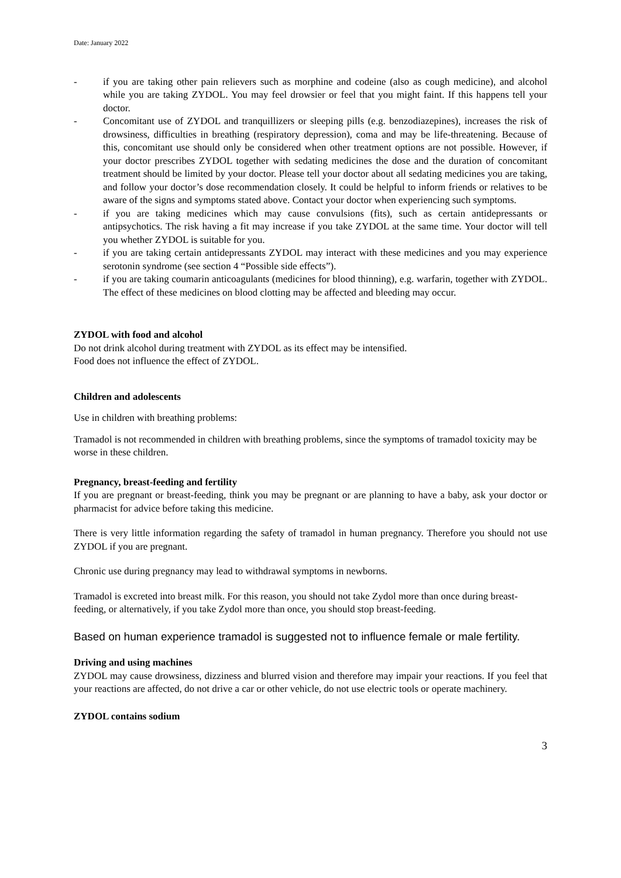Date: January 2022
- if you are taking other pain relievers such as morphine and codeine (also as cough medicine), and alcohol while you are taking ZYDOL. You may feel drowsier or feel that you might faint. If this happens tell your doctor.
- Concomitant use of ZYDOL and tranquillizers or sleeping pills (e.g. benzodiazepines), increases the risk of drowsiness, difficulties in breathing (respiratory depression), coma and may be life-threatening. Because of this, concomitant use should only be considered when other treatment options are not possible. However, if your doctor prescribes ZYDOL together with sedating medicines the dose and the duration of concomitant treatment should be limited by your doctor. Please tell your doctor about all sedating medicines you are taking, and follow your doctor’s dose recommendation closely. It could be helpful to inform friends or relatives to be aware of the signs and symptoms stated above. Contact your doctor when experiencing such symptoms.
- if you are taking medicines which may cause convulsions (fits), such as certain antidepressants or antipsychotics. The risk having a fit may increase if you take ZYDOL at the same time. Your doctor will tell you whether ZYDOL is suitable for you.
- if you are taking certain antidepressants ZYDOL may interact with these medicines and you may experience serotonin syndrome (see section 4 “Possible side effects”).
- if you are taking coumarin anticoagulants (medicines for blood thinning), e.g. warfarin, together with ZYDOL. The effect of these medicines on blood clotting may be affected and bleeding may occur.
ZYDOL with food and alcohol
Do not drink alcohol during treatment with ZYDOL as its effect may be intensified.
Food does not influence the effect of ZYDOL.
Children and adolescents
Use in children with breathing problems:
Tramadol is not recommended in children with breathing problems, since the symptoms of tramadol toxicity may be worse in these children.
Pregnancy, breast-feeding and fertility
If you are pregnant or breast-feeding, think you may be pregnant or are planning to have a baby, ask your doctor or pharmacist for advice before taking this medicine.
There is very little information regarding the safety of tramadol in human pregnancy. Therefore you should not use ZYDOL if you are pregnant.
Chronic use during pregnancy may lead to withdrawal symptoms in newborns.
Tramadol is excreted into breast milk. For this reason, you should not take Zydol more than once during breast-feeding, or alternatively, if you take Zydol more than once, you should stop breast-feeding.
Based on human experience tramadol is suggested not to influence female or male fertility.
Driving and using machines
ZYDOL may cause drowsiness, dizziness and blurred vision and therefore may impair your reactions. If you feel that your reactions are affected, do not drive a car or other vehicle, do not use electric tools or operate machinery.
ZYDOL contains sodium
3